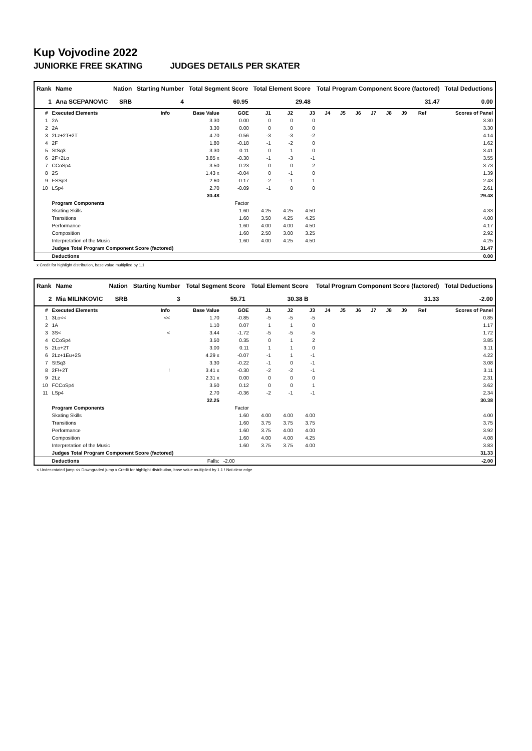Kup Vojvodine 2022
JUNIORKE FREE SKATING JUDGES DETAILS PER SKATER
| Rank | Name | Nation | Starting Number | Total Segment Score | Total Element Score | Total Program Component Score (factored) | Total Deductions |
| --- | --- | --- | --- | --- | --- | --- | --- |
| 1 | Ana SCEPANOVIC | SRB | 4 | 60.95 | 29.48 | 31.47 | 0.00 |
| # | Executed Elements | Info | Base Value | GOE | J1 | J2 | J3 | J4 | J5 | J6 | J7 | J8 | J9 | Ref | Scores of Panel |
| --- | --- | --- | --- | --- | --- | --- | --- | --- | --- | --- | --- | --- | --- | --- | --- |
| 1 | 2A | | 3.30 | 0.00 | 0 | 0 | 0 | | | | | | | | 3.30 |
| 2 | 2A | | 3.30 | 0.00 | 0 | 0 | 0 | | | | | | | | 3.30 |
| 3 | 2Lz+2T+2T | | 4.70 | -0.56 | -3 | -3 | -2 | | | | | | | | 4.14 |
| 4 | 2F | | 1.80 | -0.18 | -1 | -2 | 0 | | | | | | | | 1.62 |
| 5 | StSq3 | | 3.30 | 0.11 | 0 | 1 | 0 | | | | | | | | 3.41 |
| 6 | 2F+2Lo | | 3.85 x | -0.30 | -1 | -3 | -1 | | | | | | | | 3.55 |
| 7 | CCoSp4 | | 3.50 | 0.23 | 0 | 0 | 2 | | | | | | | | 3.73 |
| 8 | 2S | | 1.43 x | -0.04 | 0 | -1 | 0 | | | | | | | | 1.39 |
| 9 | FSSp3 | | 2.60 | -0.17 | -2 | -1 | 1 | | | | | | | | 2.43 |
| 10 | LSp4 | | 2.70 | -0.09 | -1 | 0 | 0 | | | | | | | | 2.61 |
| | | | 30.48 | | | | | | | | | | | | 29.48 |
| | Program Components | | | Factor | | | | | | | | | | | |
| | Skating Skills | | | 1.60 | 4.25 | 4.25 | 4.50 | | | | | | | | 4.33 |
| | Transitions | | | 1.60 | 3.50 | 4.25 | 4.25 | | | | | | | | 4.00 |
| | Performance | | | 1.60 | 4.00 | 4.00 | 4.50 | | | | | | | | 4.17 |
| | Composition | | | 1.60 | 2.50 | 3.00 | 3.25 | | | | | | | | 2.92 |
| | Interpretation of the Music | | | 1.60 | 4.00 | 4.25 | 4.50 | | | | | | | | 4.25 |
| | Judges Total Program Component Score (factored) | | | | | | | | | | | | | | 31.47 |
| | Deductions | | | | | | | | | | | | | | 0.00 |
x Credit for highlight distribution, base value multiplied by 1.1
| Rank | Name | Nation | Starting Number | Total Segment Score | Total Element Score | Total Program Component Score (factored) | Total Deductions |
| --- | --- | --- | --- | --- | --- | --- | --- |
| 2 | Mia MILINKOVIC | SRB | 3 | 59.71 | 30.38 B | 31.33 | -2.00 |
| # | Executed Elements | Info | Base Value | GOE | J1 | J2 | J3 | J4 | J5 | J6 | J7 | J8 | J9 | Ref | Scores of Panel |
| --- | --- | --- | --- | --- | --- | --- | --- | --- | --- | --- | --- | --- | --- | --- | --- |
| 1 | 3Lo<< | << | 1.70 | -0.85 | -5 | -5 | -5 | | | | | | | | 0.85 |
| 2 | 1A | | 1.10 | 0.07 | 1 | 1 | 0 | | | | | | | | 1.17 |
| 3 | 3S< | < | 3.44 | -1.72 | -5 | -5 | -5 | | | | | | | | 1.72 |
| 4 | CCoSp4 | | 3.50 | 0.35 | 0 | 1 | 2 | | | | | | | | 3.85 |
| 5 | 2Lo+2T | | 3.00 | 0.11 | 1 | 1 | 0 | | | | | | | | 3.11 |
| 6 | 2Lz+1Eu+2S | | 4.29 x | -0.07 | -1 | 1 | -1 | | | | | | | | 4.22 |
| 7 | StSq3 | | 3.30 | -0.22 | -1 | 0 | -1 | | | | | | | | 3.08 |
| 8 | 2F!+2T | ! | 3.41 x | -0.30 | -2 | -2 | -1 | | | | | | | | 3.11 |
| 9 | 2Lz | | 2.31 x | 0.00 | 0 | 0 | 0 | | | | | | | | 2.31 |
| 10 | FCCoSp4 | | 3.50 | 0.12 | 0 | 0 | 1 | | | | | | | | 3.62 |
| 11 | LSp4 | | 2.70 | -0.36 | -2 | -1 | -1 | | | | | | | | 2.34 |
| | | | 32.25 | | | | | | | | | | | | 30.38 |
| | Program Components | | | Factor | | | | | | | | | | | |
| | Skating Skills | | | 1.60 | 4.00 | 4.00 | 4.00 | | | | | | | | 4.00 |
| | Transitions | | | 1.60 | 3.75 | 3.75 | 3.75 | | | | | | | | 3.75 |
| | Performance | | | 1.60 | 3.75 | 4.00 | 4.00 | | | | | | | | 3.92 |
| | Composition | | | 1.60 | 4.00 | 4.00 | 4.25 | | | | | | | | 4.08 |
| | Interpretation of the Music | | | 1.60 | 3.75 | 3.75 | 4.00 | | | | | | | | 3.83 |
| | Judges Total Program Component Score (factored) | | | | | | | | | | | | | | 31.33 |
| | Deductions | | Falls: | -2.00 | | | | | | | | | | | -2.00 |
< Under-rotated jump << Downgraded jump x Credit for highlight distribution, base value multiplied by 1.1 ! Not clear edge